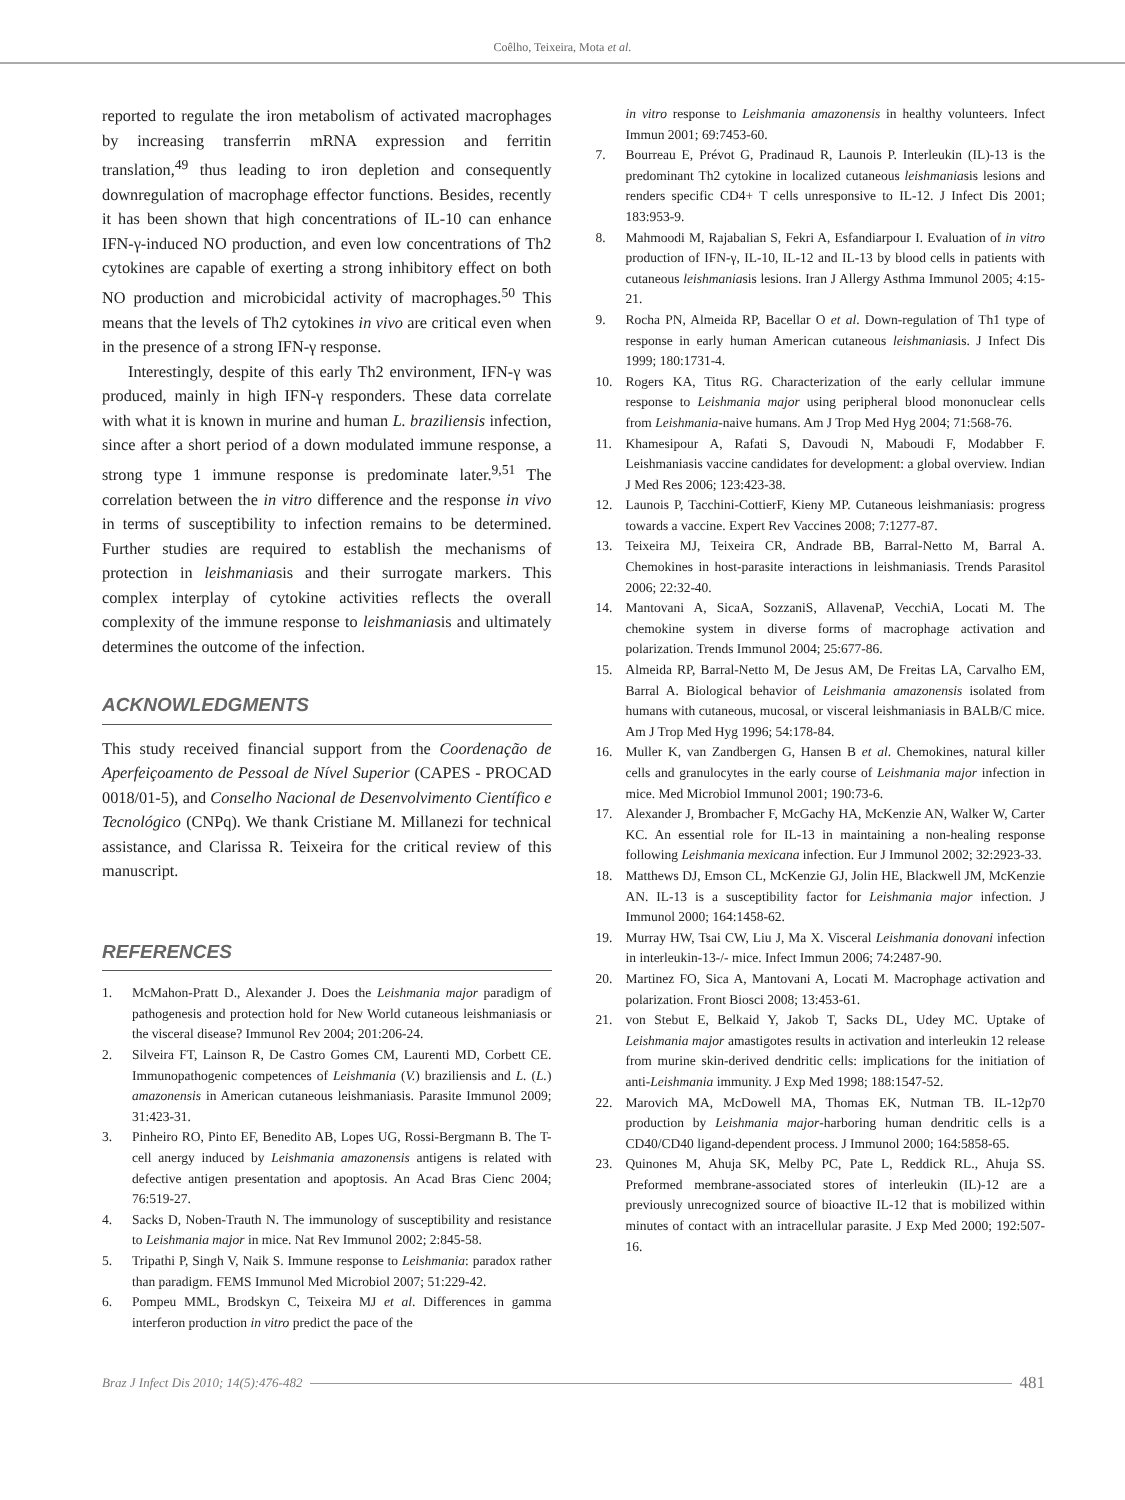Coêlho, Teixeira, Mota et al.
reported to regulate the iron metabolism of activated macrophages by increasing transferrin mRNA expression and ferritin translation,<sup>49</sup> thus leading to iron depletion and consequently downregulation of macrophage effector functions. Besides, recently it has been shown that high concentrations of IL-10 can enhance IFN-γ-induced NO production, and even low concentrations of Th2 cytokines are capable of exerting a strong inhibitory effect on both NO production and microbicidal activity of macrophages.<sup>50</sup> This means that the levels of Th2 cytokines in vivo are critical even when in the presence of a strong IFN-γ response.
Interestingly, despite of this early Th2 environment, IFN-γ was produced, mainly in high IFN-γ responders. These data correlate with what it is known in murine and human L. braziliensis infection, since after a short period of a down modulated immune response, a strong type 1 immune response is predominate later.<sup>9,51</sup> The correlation between the in vitro difference and the response in vivo in terms of susceptibility to infection remains to be determined. Further studies are required to establish the mechanisms of protection in leishmaniasis and their surrogate markers. This complex interplay of cytokine activities reflects the overall complexity of the immune response to leishmaniasis and ultimately determines the outcome of the infection.
ACKNOWLEDGMENTS
This study received financial support from the Coordenação de Aperfeiçoamento de Pessoal de Nível Superior (CAPES - PROCAD 0018/01-5), and Conselho Nacional de Desenvolvimento Científico e Tecnológico (CNPq). We thank Cristiane M. Millanezi for technical assistance, and Clarissa R. Teixeira for the critical review of this manuscript.
REFERENCES
1. McMahon-Pratt D., Alexander J. Does the Leishmania major paradigm of pathogenesis and protection hold for New World cutaneous leishmaniasis or the visceral disease? Immunol Rev 2004; 201:206-24.
2. Silveira FT, Lainson R, De Castro Gomes CM, Laurenti MD, Corbett CE. Immunopathogenic competences of Leishmania (V.) braziliensis and L. (L.) amazonensis in American cutaneous leishmaniasis. Parasite Immunol 2009; 31:423-31.
3. Pinheiro RO, Pinto EF, Benedito AB, Lopes UG, Rossi-Bergmann B. The T-cell anergy induced by Leishmania amazonensis antigens is related with defective antigen presentation and apoptosis. An Acad Bras Cienc 2004; 76:519-27.
4. Sacks D, Noben-Trauth N. The immunology of susceptibility and resistance to Leishmania major in mice. Nat Rev Immunol 2002; 2:845-58.
5. Tripathi P, Singh V, Naik S. Immune response to Leishmania: paradox rather than paradigm. FEMS Immunol Med Microbiol 2007; 51:229-42.
6. Pompeu MML, Brodskyn C, Teixeira MJ et al. Differences in gamma interferon production in vitro predict the pace of the
in vitro response to Leishmania amazonensis in healthy volunteers. Infect Immun 2001; 69:7453-60.
7. Bourreau E, Prévot G, Pradinaud R, Launois P. Interleukin (IL)-13 is the predominant Th2 cytokine in localized cutaneous leishmaniasis lesions and renders specific CD4+ T cells unresponsive to IL-12. J Infect Dis 2001; 183:953-9.
8. Mahmoodi M, Rajabalian S, Fekri A, Esfandiarpour I. Evaluation of in vitro production of IFN-γ, IL-10, IL-12 and IL-13 by blood cells in patients with cutaneous leishmaniasis lesions. Iran J Allergy Asthma Immunol 2005; 4:15-21.
9. Rocha PN, Almeida RP, Bacellar O et al. Down-regulation of Th1 type of response in early human American cutaneous leishmaniasis. J Infect Dis 1999; 180:1731-4.
10. Rogers KA, Titus RG. Characterization of the early cellular immune response to Leishmania major using peripheral blood mononuclear cells from Leishmania-naive humans. Am J Trop Med Hyg 2004; 71:568-76.
11. Khamesipour A, Rafati S, Davoudi N, Maboudi F, Modabber F. Leishmaniasis vaccine candidates for development: a global overview. Indian J Med Res 2006; 123:423-38.
12. Launois P, Tacchini-CottierF, Kieny MP. Cutaneous leishmaniasis: progress towards a vaccine. Expert Rev Vaccines 2008; 7:1277-87.
13. Teixeira MJ, Teixeira CR, Andrade BB, Barral-Netto M, Barral A. Chemokines in host-parasite interactions in leishmaniasis. Trends Parasitol 2006; 22:32-40.
14. Mantovani A, SicaA, SozzaniS, AllavenaP, VecchiA, Locati M. The chemokine system in diverse forms of macrophage activation and polarization. Trends Immunol 2004; 25:677-86.
15. Almeida RP, Barral-Netto M, De Jesus AM, De Freitas LA, Carvalho EM, Barral A. Biological behavior of Leishmania amazonensis isolated from humans with cutaneous, mucosal, or visceral leishmaniasis in BALB/C mice. Am J Trop Med Hyg 1996; 54:178-84.
16. Muller K, van Zandbergen G, Hansen B et al. Chemokines, natural killer cells and granulocytes in the early course of Leishmania major infection in mice. Med Microbiol Immunol 2001; 190:73-6.
17. Alexander J, Brombacher F, McGachy HA, McKenzie AN, Walker W, Carter KC. An essential role for IL-13 in maintaining a non-healing response following Leishmania mexicana infection. Eur J Immunol 2002; 32:2923-33.
18. Matthews DJ, Emson CL, McKenzie GJ, Jolin HE, Blackwell JM, McKenzie AN. IL-13 is a susceptibility factor for Leishmania major infection. J Immunol 2000; 164:1458-62.
19. Murray HW, Tsai CW, Liu J, Ma X. Visceral Leishmania donovani infection in interleukin-13-/- mice. Infect Immun 2006; 74:2487-90.
20. Martinez FO, Sica A, Mantovani A, Locati M. Macrophage activation and polarization. Front Biosci 2008; 13:453-61.
21. von Stebut E, Belkaid Y, Jakob T, Sacks DL, Udey MC. Uptake of Leishmania major amastigotes results in activation and interleukin 12 release from murine skin-derived dendritic cells: implications for the initiation of anti-Leishmania immunity. J Exp Med 1998; 188:1547-52.
22. Marovich MA, McDowell MA, Thomas EK, Nutman TB. IL-12p70 production by Leishmania major-harboring human dendritic cells is a CD40/CD40 ligand-dependent process. J Immunol 2000; 164:5858-65.
23. Quinones M, Ahuja SK, Melby PC, Pate L, Reddick RL., Ahuja SS. Preformed membrane-associated stores of interleukin (IL)-12 are a previously unrecognized source of bioactive IL-12 that is mobilized within minutes of contact with an intracellular parasite. J Exp Med 2000; 192:507-16.
Braz J Infect Dis 2010; 14(5):476-482 481